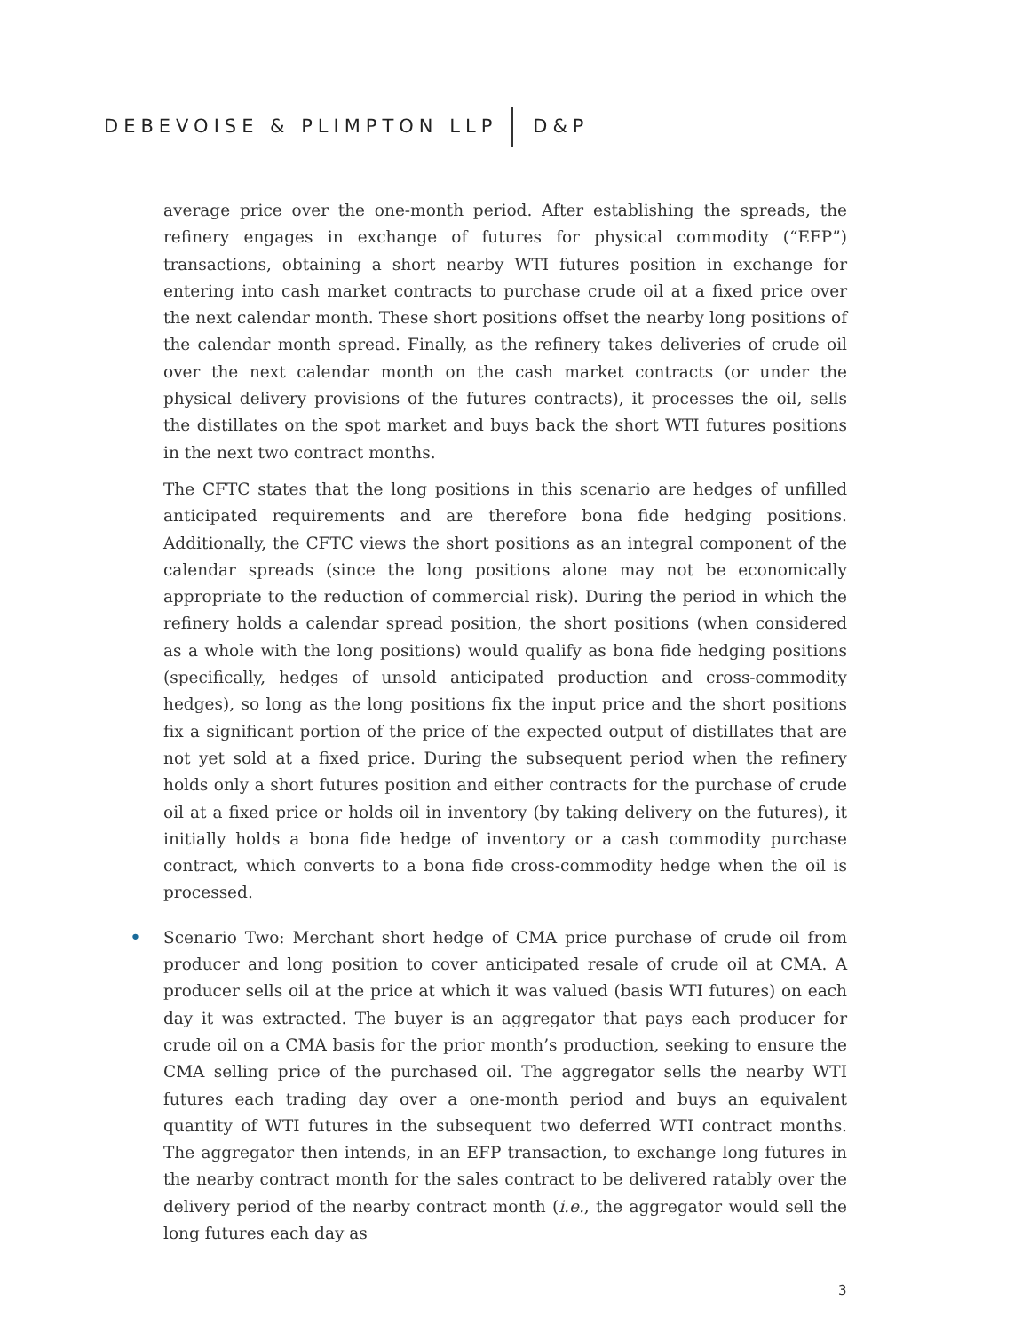DEBEVOISE & PLIMPTON LLP D&P
average price over the one-month period. After establishing the spreads, the refinery engages in exchange of futures for physical commodity (“EFP”) transactions, obtaining a short nearby WTI futures position in exchange for entering into cash market contracts to purchase crude oil at a fixed price over the next calendar month. These short positions offset the nearby long positions of the calendar month spread. Finally, as the refinery takes deliveries of crude oil over the next calendar month on the cash market contracts (or under the physical delivery provisions of the futures contracts), it processes the oil, sells the distillates on the spot market and buys back the short WTI futures positions in the next two contract months.
The CFTC states that the long positions in this scenario are hedges of unfilled anticipated requirements and are therefore bona fide hedging positions. Additionally, the CFTC views the short positions as an integral component of the calendar spreads (since the long positions alone may not be economically appropriate to the reduction of commercial risk). During the period in which the refinery holds a calendar spread position, the short positions (when considered as a whole with the long positions) would qualify as bona fide hedging positions (specifically, hedges of unsold anticipated production and cross-commodity hedges), so long as the long positions fix the input price and the short positions fix a significant portion of the price of the expected output of distillates that are not yet sold at a fixed price. During the subsequent period when the refinery holds only a short futures position and either contracts for the purchase of crude oil at a fixed price or holds oil in inventory (by taking delivery on the futures), it initially holds a bona fide hedge of inventory or a cash commodity purchase contract, which converts to a bona fide cross-commodity hedge when the oil is processed.
• Scenario Two: Merchant short hedge of CMA price purchase of crude oil from producer and long position to cover anticipated resale of crude oil at CMA. A producer sells oil at the price at which it was valued (basis WTI futures) on each day it was extracted. The buyer is an aggregator that pays each producer for crude oil on a CMA basis for the prior month’s production, seeking to ensure the CMA selling price of the purchased oil. The aggregator sells the nearby WTI futures each trading day over a one-month period and buys an equivalent quantity of WTI futures in the subsequent two deferred WTI contract months. The aggregator then intends, in an EFP transaction, to exchange long futures in the nearby contract month for the sales contract to be delivered ratably over the delivery period of the nearby contract month (i.e., the aggregator would sell the long futures each day as
3